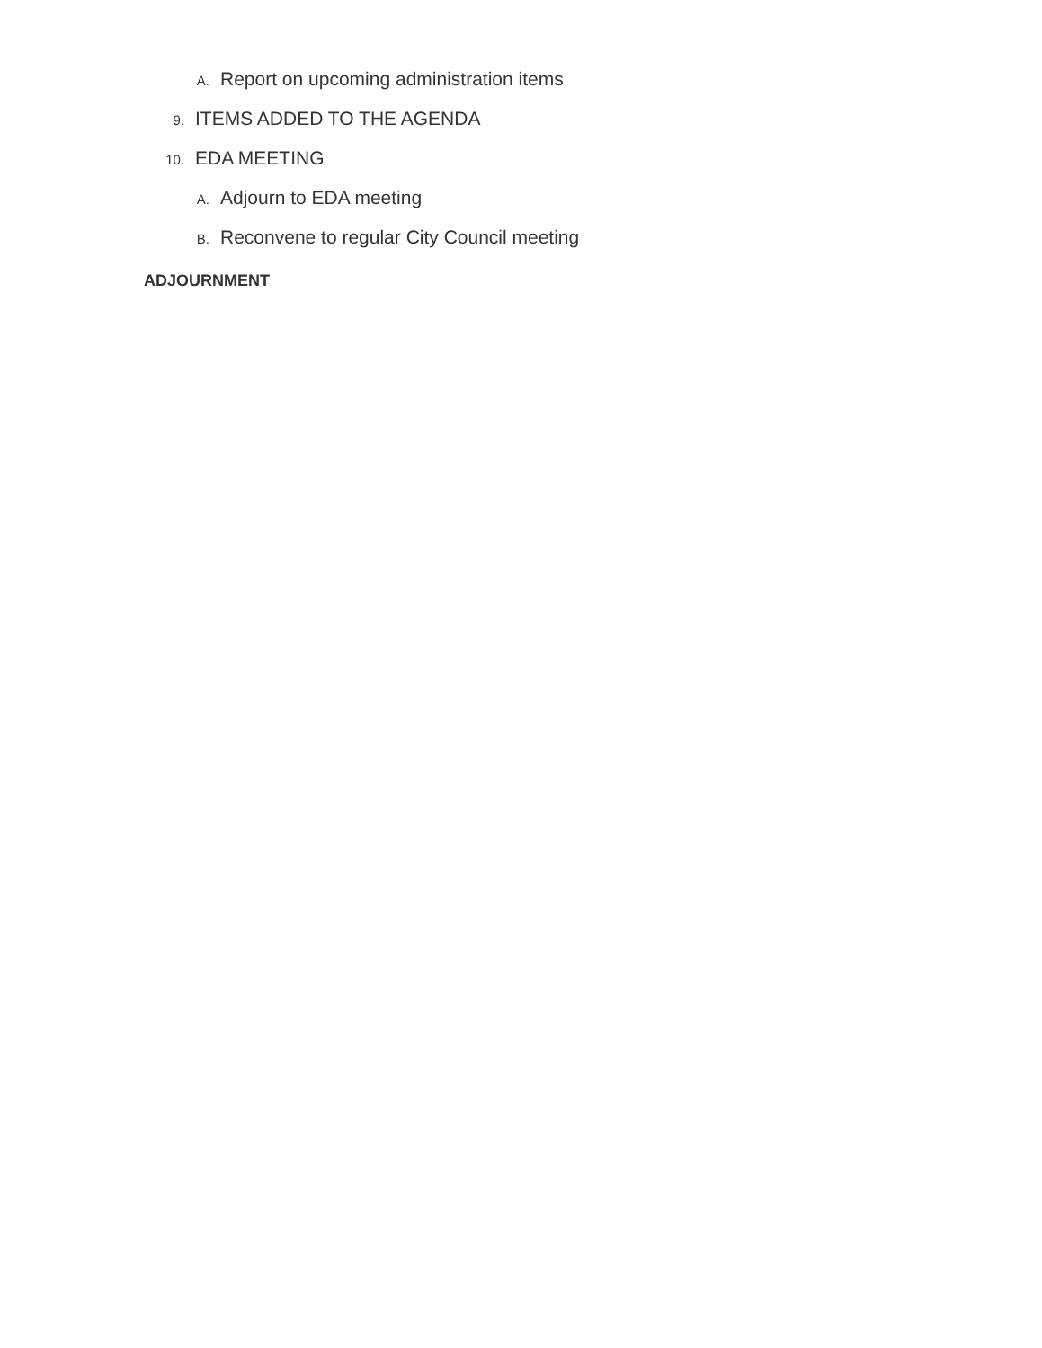A. Report on upcoming administration items
9. ITEMS ADDED TO THE AGENDA
10. EDA MEETING
A. Adjourn to EDA meeting
B. Reconvene to regular City Council meeting
ADJOURNMENT